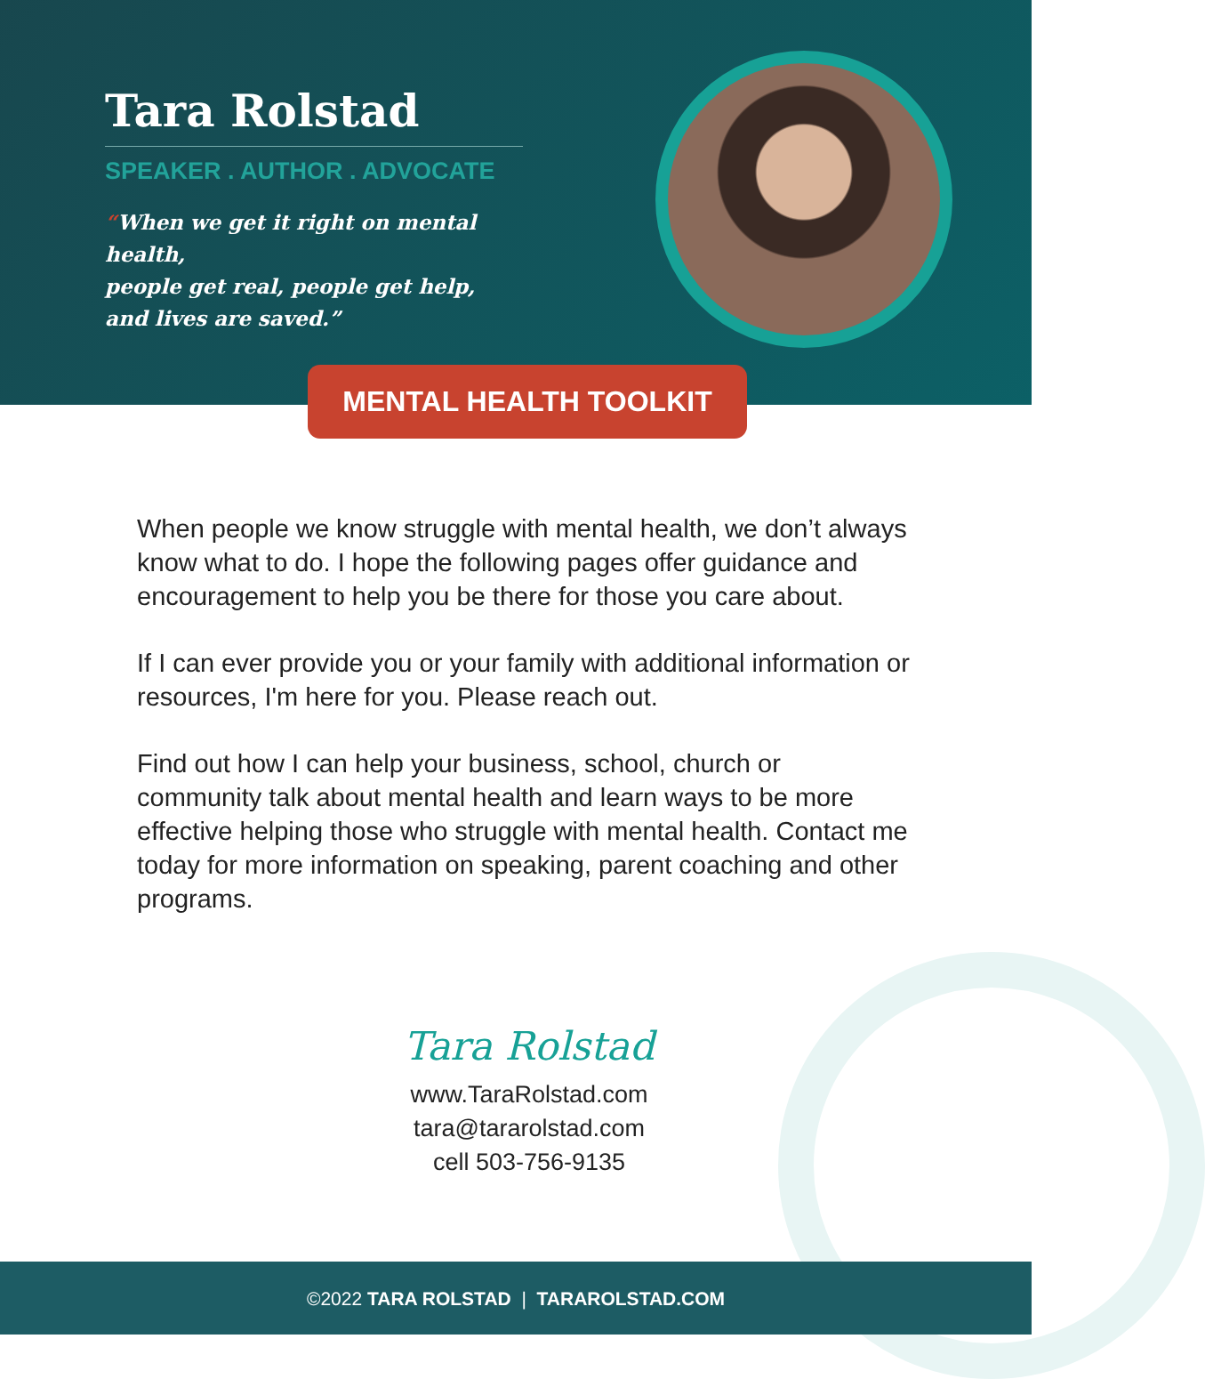Tara Rolstad
SPEAKER . AUTHOR . ADVOCATE
“When we get it right on mental health,
people get real, people get help,
and lives are saved.”
MENTAL HEALTH TOOLKIT
When people we know struggle with mental health, we don’t always know what to do. I hope the following pages offer guidance and encouragement to help you be there for those you care about.
If I can ever provide you or your family with additional information or resources, I'm here for you. Please reach out.
Find out how I can help your business, school, church or community talk about mental health and learn ways to be more effective helping those who struggle with mental health. Contact me today for more information on speaking, parent coaching and other programs.
Tara Rolstad
www.TaraRolstad.com
tara@tararolstad.com
cell 503-756-9135
©2022 TARA ROLSTAD | TARAROLSTAD.COM